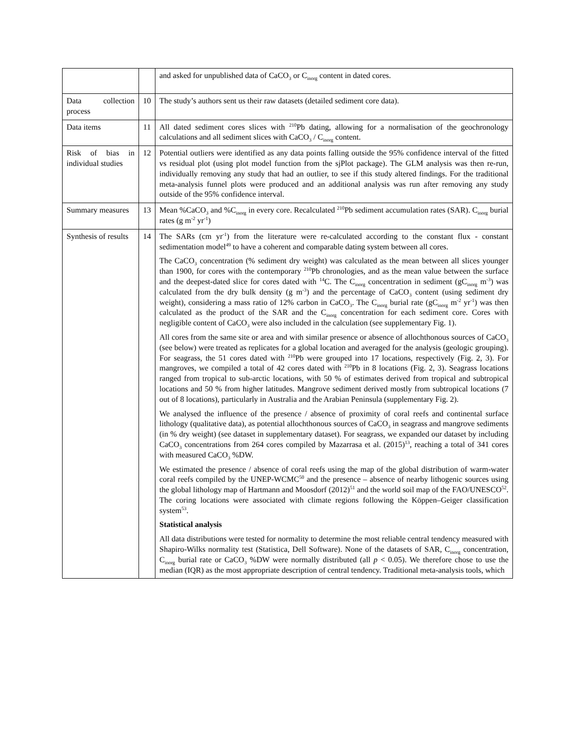| | | and asked for unpublished data of CaCO<sub>3</sub> or C<sub>inorg</sub> content in dated cores. |
| Data collection process | 10 | The study’s authors sent us their raw datasets (detailed sediment core data). |
| Data items | 11 | All dated sediment cores slices with <sup>210</sup>Pb dating, allowing for a normalisation of the geochronology calculations and all sediment slices with CaCO<sub>3</sub> / C<sub>inorg</sub> content. |
| Risk of bias in individual studies | 12 | Potential outliers were identified as any data points falling outside the 95% confidence interval of the fitted vs residual plot (using plot model function from the sjPlot package). The GLM analysis was then re-run, individually removing any study that had an outlier, to see if this study altered findings. For the traditional meta-analysis funnel plots were produced and an additional analysis was run after removing any study outside of the 95% confidence interval. |
| Summary measures | 13 | Mean %CaCO<sub>3</sub> and %C<sub>inorg</sub> in every core. Recalculated <sup>210</sup>Pb sediment accumulation rates (SAR). C<sub>inorg</sub> burial rates (g m<sup>-2</sup> yr<sup>-1</sup>) |
| Synthesis of results | 14 | The SARs (cm yr<sup>-1</sup>) from the literature were re-calculated according to the constant flux - constant sedimentation model<sup>49</sup> to have a coherent and comparable dating system between all cores. The CaCO<sub>3</sub> concentration (% sediment dry weight) was calculated as the mean between all slices younger than 1900, for cores with the contemporary <sup>210</sup>Pb chronologies, and as the mean value between the surface and the deepest-dated slice for cores dated with <sup>14</sup>C. The C<sub>inorg</sub> concentration in sediment (gC<sub>inorg</sub> m<sup>-3</sup>) was calculated from the dry bulk density (g m<sup>-3</sup>) and the percentage of CaCO<sub>3</sub> content (using sediment dry weight), considering a mass ratio of 12% carbon in CaCO<sub>3</sub>. The C<sub>inorg</sub> burial rate (gC<sub>inorg</sub> m<sup>-2</sup> yr<sup>-1</sup>) was then calculated as the product of the SAR and the C<sub>inorg</sub> concentration for each sediment core. Cores with negligible content of CaCO<sub>3</sub> were also included in the calculation (see supplementary Fig. 1). All cores from the same site or area and with similar presence or absence of allochthonous sources of CaCO<sub>3</sub> (see below) were treated as replicates for a global location and averaged for the analysis (geologic grouping). For seagrass, the 51 cores dated with <sup>210</sup>Pb were grouped into 17 locations, respectively (Fig. 2, 3). For mangroves, we compiled a total of 42 cores dated with <sup>210</sup>Pb in 8 locations (Fig. 2, 3). Seagrass locations ranged from tropical to sub-arctic locations, with 50 % of estimates derived from tropical and subtropical locations and 50 % from higher latitudes. Mangrove sediment derived mostly from subtropical locations (7 out of 8 locations), particularly in Australia and the Arabian Peninsula (supplementary Fig. 2). We analysed the influence of the presence / absence of proximity of coral reefs and continental surface lithology (qualitative data), as potential allochthonous sources of CaCO<sub>3</sub> in seagrass and mangrove sediments (in % dry weight) (see dataset in supplementary dataset). For seagrass, we expanded our dataset by including CaCO<sub>3</sub> concentrations from 264 cores compiled by Mazarrasa et al. (2015)<sup>13</sup>, reaching a total of 341 cores with measured CaCO<sub>3</sub> %DW. We estimated the presence / absence of coral reefs using the map of the global distribution of warm-water coral reefs compiled by the UNEP-WCMC<sup>50</sup> and the presence – absence of nearby lithogenic sources using the global lithology map of Hartmann and Moosdorf (2012)<sup>51</sup> and the world soil map of the FAO/UNESCO<sup>52</sup>. The coring locations were associated with climate regions following the Köppen–Geiger classification system<sup>53</sup>. Statistical analysis All data distributions were tested for normality to determine the most reliable central tendency measured with Shapiro-Wilks normality test (Statistica, Dell Software). None of the datasets of SAR, C<sub>inorg</sub> concentration, C<sub>inorg</sub> burial rate or CaCO<sub>3</sub> %DW were normally distributed (all p < 0.05). We therefore chose to use the median (IQR) as the most appropriate description of central tendency. Traditional meta-analysis tools, which |